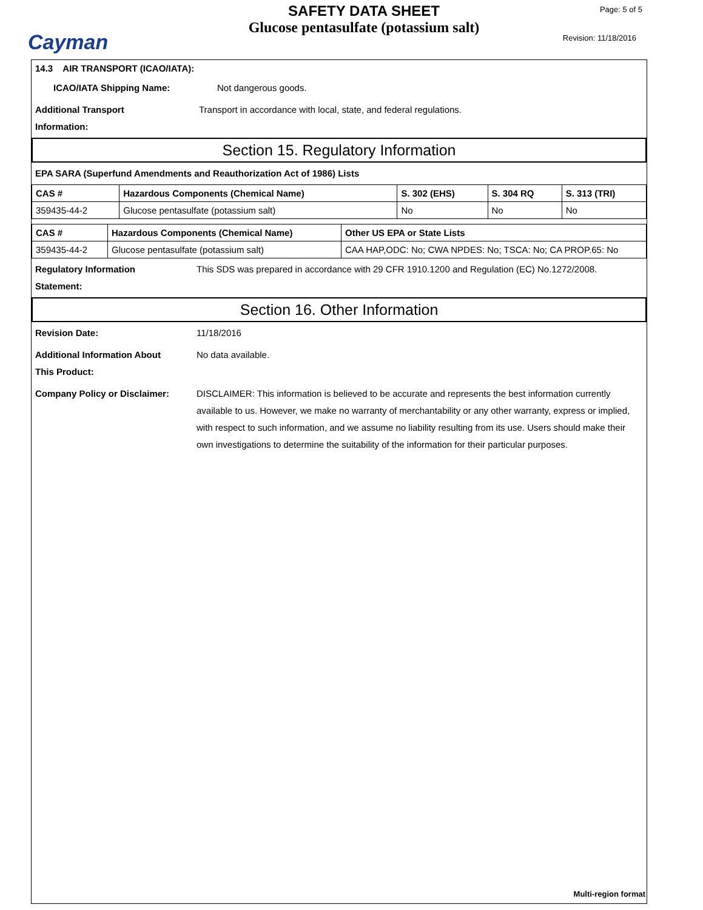Cayman
SAFETY DATA SHEET
Glucose pentasulfate (potassium salt)
Page: 5 of 5
Revision: 11/18/2016
14.3 AIR TRANSPORT (ICAO/IATA):
ICAO/IATA Shipping Name: Not dangerous goods.
Additional Transport
Information: Transport in accordance with local, state, and federal regulations.
Section 15. Regulatory Information
EPA SARA (Superfund Amendments and Reauthorization Act of 1986) Lists
| CAS # | Hazardous Components (Chemical Name) | S. 302 (EHS) | S. 304 RQ | S. 313 (TRI) |
| --- | --- | --- | --- | --- |
| 359435-44-2 | Glucose pentasulfate (potassium salt) | No | No | No |
| CAS # | Hazardous Components (Chemical Name) | Other US EPA or State Lists |
| --- | --- | --- |
| 359435-44-2 | Glucose pentasulfate (potassium salt) | CAA HAP,ODC: No; CWA NPDES: No; TSCA: No; CA PROP.65: No |
Regulatory Information
Statement: This SDS was prepared in accordance with 29 CFR 1910.1200 and Regulation (EC) No.1272/2008.
Section 16. Other Information
Revision Date: 11/18/2016
Additional Information About
This Product: No data available.
Company Policy or Disclaimer: DISCLAIMER: This information is believed to be accurate and represents the best information currently available to us. However, we make no warranty of merchantability or any other warranty, express or implied, with respect to such information, and we assume no liability resulting from its use. Users should make their own investigations to determine the suitability of the information for their particular purposes.
Multi-region format